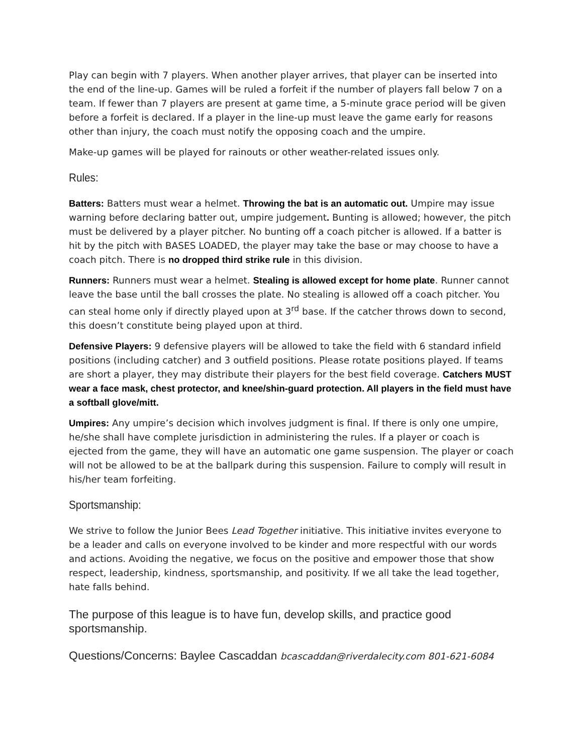Play can begin with 7 players. When another player arrives, that player can be inserted into the end of the line-up. Games will be ruled a forfeit if the number of players fall below 7 on a team. If fewer than 7 players are present at game time, a 5-minute grace period will be given before a forfeit is declared. If a player in the line-up must leave the game early for reasons other than injury, the coach must notify the opposing coach and the umpire.
Make-up games will be played for rainouts or other weather-related issues only.
Rules:
Batters: Batters must wear a helmet. Throwing the bat is an automatic out. Umpire may issue warning before declaring batter out, umpire judgement. Bunting is allowed; however, the pitch must be delivered by a player pitcher. No bunting off a coach pitcher is allowed. If a batter is hit by the pitch with BASES LOADED, the player may take the base or may choose to have a coach pitch. There is no dropped third strike rule in this division.
Runners: Runners must wear a helmet. Stealing is allowed except for home plate. Runner cannot leave the base until the ball crosses the plate. No stealing is allowed off a coach pitcher. You can steal home only if directly played upon at 3<sup>rd</sup> base. If the catcher throws down to second, this doesn’t constitute being played upon at third.
Defensive Players: 9 defensive players will be allowed to take the field with 6 standard infield positions (including catcher) and 3 outfield positions. Please rotate positions played. If teams are short a player, they may distribute their players for the best field coverage. Catchers MUST wear a face mask, chest protector, and knee/shin-guard protection. All players in the field must have a softball glove/mitt.
Umpires: Any umpire’s decision which involves judgment is final. If there is only one umpire, he/she shall have complete jurisdiction in administering the rules. If a player or coach is ejected from the game, they will have an automatic one game suspension. The player or coach will not be allowed to be at the ballpark during this suspension. Failure to comply will result in his/her team forfeiting.
Sportsmanship:
We strive to follow the Junior Bees Lead Together initiative. This initiative invites everyone to be a leader and calls on everyone involved to be kinder and more respectful with our words and actions. Avoiding the negative, we focus on the positive and empower those that show respect, leadership, kindness, sportsmanship, and positivity. If we all take the lead together, hate falls behind.
The purpose of this league is to have fun, develop skills, and practice good sportsmanship.
Questions/Concerns: Baylee Cascaddan bcascaddan@riverdalecity.com 801-621-6084